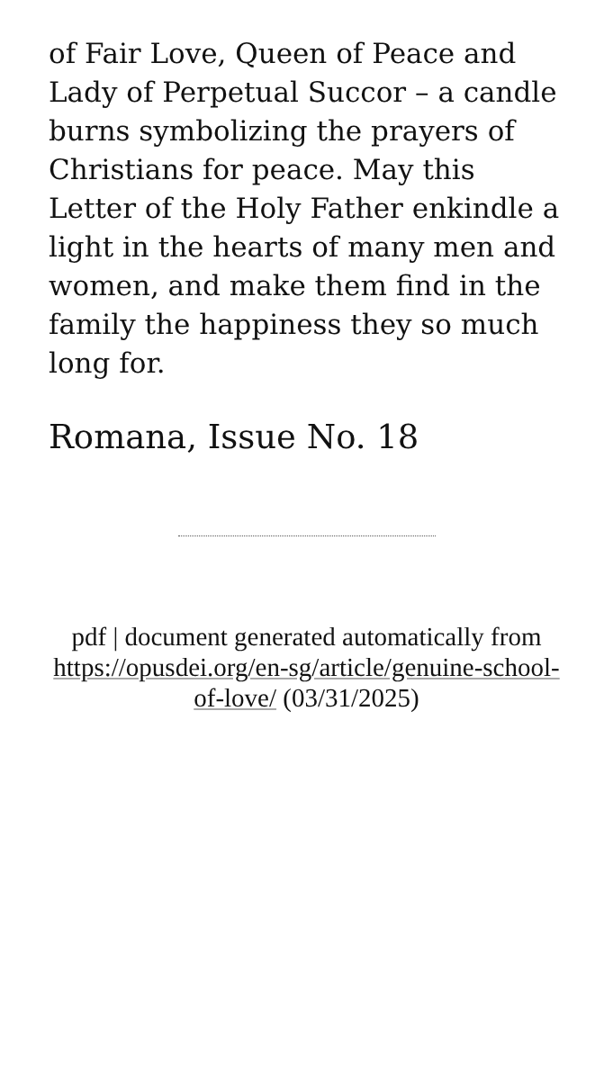of Fair Love, Queen of Peace and Lady of Perpetual Succor – a candle burns symbolizing the prayers of Christians for peace. May this Letter of the Holy Father enkindle a light in the hearts of many men and women, and make them find in the family the happiness they so much long for.
Romana, Issue No. 18
pdf | document generated automatically from https://opusdei.org/en-sg/article/genuine-school-of-love/ (03/31/2025)